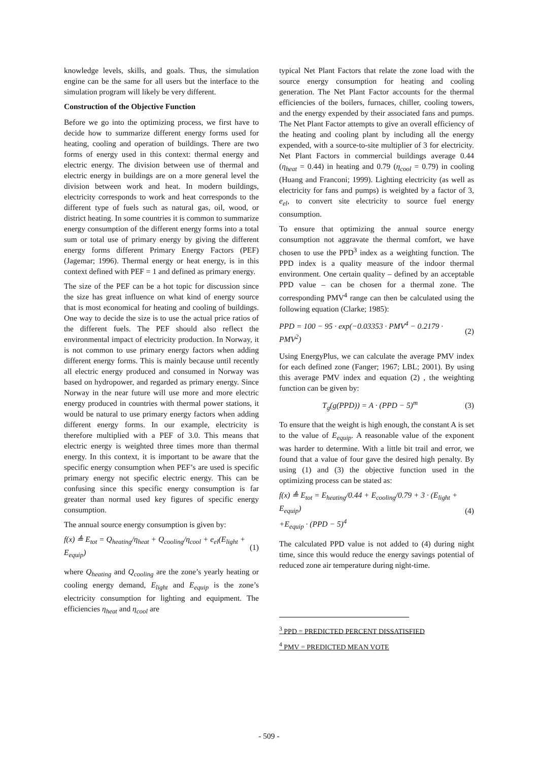knowledge levels, skills, and goals. Thus, the simulation engine can be the same for all users but the interface to the simulation program will likely be very different.
Construction of the Objective Function
Before we go into the optimizing process, we first have to decide how to summarize different energy forms used for heating, cooling and operation of buildings. There are two forms of energy used in this context: thermal energy and electric energy. The division between use of thermal and electric energy in buildings are on a more general level the division between work and heat. In modern buildings, electricity corresponds to work and heat corresponds to the different type of fuels such as natural gas, oil, wood, or district heating. In some countries it is common to summarize energy consumption of the different energy forms into a total sum or total use of primary energy by giving the different energy forms different Primary Energy Factors (PEF) (Jagemar; 1996). Thermal energy or heat energy, is in this context defined with PEF = 1 and defined as primary energy.
The size of the PEF can be a hot topic for discussion since the size has great influence on what kind of energy source that is most economical for heating and cooling of buildings. One way to decide the size is to use the actual price ratios of the different fuels. The PEF should also reflect the environmental impact of electricity production. In Norway, it is not common to use primary energy factors when adding different energy forms. This is mainly because until recently all electric energy produced and consumed in Norway was based on hydropower, and regarded as primary energy. Since Norway in the near future will use more and more electric energy produced in countries with thermal power stations, it would be natural to use primary energy factors when adding different energy forms. In our example, electricity is therefore multiplied with a PEF of 3.0. This means that electric energy is weighted three times more than thermal energy. In this context, it is important to be aware that the specific energy consumption when PEF’s are used is specific primary energy not specific electric energy. This can be confusing since this specific energy consumption is far greater than normal used key figures of specific energy consumption.
The annual source energy consumption is given by:
f(x) ≜ E<sub>tot</sub> = Q<sub>heating</sub>/η<sub>heat</sub> + Q<sub>cooling</sub>/η<sub>cool</sub> + e<sub>el</sub>(E<sub>light</sub> + E<sub>equip</sub>) (1)
where Q<sub>heating</sub> and Q<sub>cooling</sub> are the zone’s yearly heating or cooling energy demand, E<sub>light</sub> and E<sub>equip</sub> is the zone’s electricity consumption for lighting and equipment. The efficiencies η<sub>heat</sub> and η<sub>cool</sub> are
typical Net Plant Factors that relate the zone load with the source energy consumption for heating and cooling generation. The Net Plant Factor accounts for the thermal efficiencies of the boilers, furnaces, chiller, cooling towers, and the energy expended by their associated fans and pumps. The Net Plant Factor attempts to give an overall efficiency of the heating and cooling plant by including all the energy expended, with a source-to-site multiplier of 3 for electricity. Net Plant Factors in commercial buildings average 0.44 (η<sub>heat</sub> = 0.44) in heating and 0.79 (η<sub>cool</sub> = 0.79) in cooling (Huang and Franconi; 1999). Lighting electricity (as well as electricity for fans and pumps) is weighted by a factor of 3, e<sub>el</sub>, to convert site electricity to source fuel energy consumption.
To ensure that optimizing the annual source energy consumption not aggravate the thermal comfort, we have chosen to use the PPD<sup>3</sup> index as a weighting function. The PPD index is a quality measure of the indoor thermal environment. One certain quality – defined by an acceptable PPD value – can be chosen for a thermal zone. The corresponding PMV<sup>4</sup> range can then be calculated using the following equation (Clarke; 1985):
PPD = 100 − 95 · exp(−0.03353 · PMV<sup>4</sup> − 0.2179 · PMV<sup>2</sup>) (2)
Using EnergyPlus, we can calculate the average PMV index for each defined zone (Fanger; 1967; LBL; 2001). By using this average PMV index and equation (2) , the weighting function can be given by:
T<sub>g</sub>(g(PPD)) = A · (PPD − 5)<sup>m</sup> (3)
To ensure that the weight is high enough, the constant A is set to the value of E<sub>equip</sub>. A reasonable value of the exponent was harder to determine. With a little bit trail and error, we found that a value of four gave the desired high penalty. By using (1) and (3) the objective function used in the optimizing process can be stated as:
f(x) ≜ E<sub>tot</sub> = E<sub>heating</sub>/0.44 + E<sub>cooling</sub>/0.79 + 3 · (E<sub>light</sub> + E<sub>equip</sub>)
+E<sub>equip</sub> · (PPD − 5)<sup>4</sup> (4)
The calculated PPD value is not added to (4) during night time, since this would reduce the energy savings potential of reduced zone air temperature during night-time.
<sup>3</sup> PPD = PREDICTED PERCENT DISSATISFIED
<sup>4</sup> PMV = PREDICTED MEAN VOTE
- 509 -